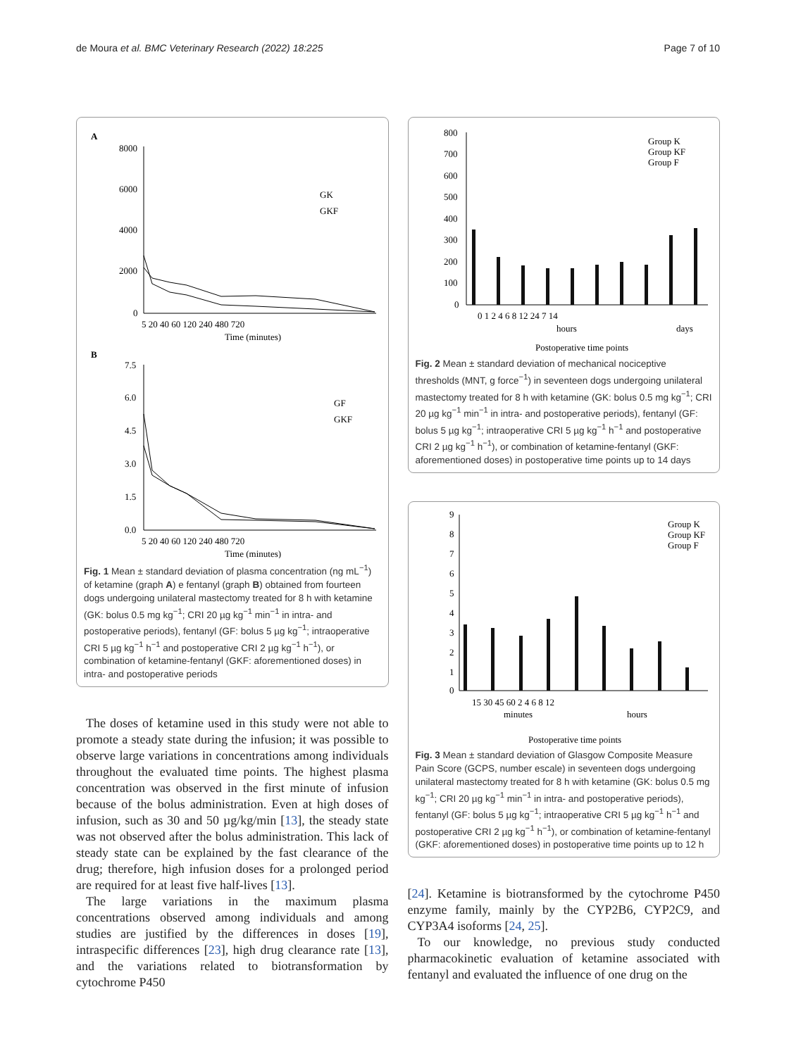de Moura et al. BMC Veterinary Research (2022) 18:225 Page 7 of 10
A
8000
6000
4000
2000
0
5 20 40 60 120 240 480 720
Time (minutes)
GK
GKF
B
7.5
6.0
4.5
3.0
1.5
0.0
5 20 40 60 120 240 480 720
Time (minutes)
GF
GKF
Fig. 1 Mean ± standard deviation of plasma concentration (ng mL<sup>−1</sup>) of ketamine (graph A) e fentanyl (graph B) obtained from fourteen dogs undergoing unilateral mastectomy treated for 8 h with ketamine (GK: bolus 0.5 mg kg<sup>−1</sup>; CRI 20 µg kg<sup>−1</sup> min<sup>−1</sup> in intra- and postoperative periods), fentanyl (GF: bolus 5 µg kg<sup>−1</sup>; intraoperative CRI 5 µg kg<sup>−1</sup> h<sup>−1</sup> and postoperative CRI 2 µg kg<sup>−1</sup> h<sup>−1</sup>), or combination of ketamine-fentanyl (GKF: aforementioned doses) in intra- and postoperative periods
The doses of ketamine used in this study were not able to promote a steady state during the infusion; it was possible to observe large variations in concentrations among individuals throughout the evaluated time points. The highest plasma concentration was observed in the first minute of infusion because of the bolus administration. Even at high doses of infusion, such as 30 and 50 µg/kg/min [13], the steady state was not observed after the bolus administration. This lack of steady state can be explained by the fast clearance of the drug; therefore, high infusion doses for a prolonged period are required for at least five half-lives [13].
The large variations in the maximum plasma concentrations observed among individuals and among studies are justified by the differences in doses [19], intraspecific differences [23], high drug clearance rate [13], and the variations related to biotransformation by cytochrome P450
800
700
600
500
400
300
200
100
0
0 1 2 4 6 8 12 24 7 14
hours
days
Group K
Group KF
Group F
Postoperative time points
Fig. 2 Mean ± standard deviation of mechanical nociceptive thresholds (MNT, g force<sup>−1</sup>) in seventeen dogs undergoing unilateral mastectomy treated for 8 h with ketamine (GK: bolus 0.5 mg kg<sup>−1</sup>; CRI 20 µg kg<sup>−1</sup> min<sup>−1</sup> in intra- and postoperative periods), fentanyl (GF: bolus 5 µg kg<sup>−1</sup>; intraoperative CRI 5 µg kg<sup>−1</sup> h<sup>−1</sup> and postoperative CRI 2 µg kg<sup>−1</sup> h<sup>−1</sup>), or combination of ketamine-fentanyl (GKF: aforementioned doses) in postoperative time points up to 14 days
9
8
7
6
5
4
3
2
1
0
15 30 45 60 2 4 6 8 12
minutes
hours
Group K
Group KF
Group F
Postoperative time points
Fig. 3 Mean ± standard deviation of Glasgow Composite Measure Pain Score (GCPS, number escale) in seventeen dogs undergoing unilateral mastectomy treated for 8 h with ketamine (GK: bolus 0.5 mg kg<sup>−1</sup>; CRI 20 µg kg<sup>−1</sup> min<sup>−1</sup> in intra- and postoperative periods), fentanyl (GF: bolus 5 µg kg<sup>−1</sup>; intraoperative CRI 5 µg kg<sup>−1</sup> h<sup>−1</sup> and postoperative CRI 2 µg kg<sup>−1</sup> h<sup>−1</sup>), or combination of ketamine-fentanyl (GKF: aforementioned doses) in postoperative time points up to 12 h
[24]. Ketamine is biotransformed by the cytochrome P450 enzyme family, mainly by the CYP2B6, CYP2C9, and CYP3A4 isoforms [24, 25].
To our knowledge, no previous study conducted pharmacokinetic evaluation of ketamine associated with fentanyl and evaluated the influence of one drug on the